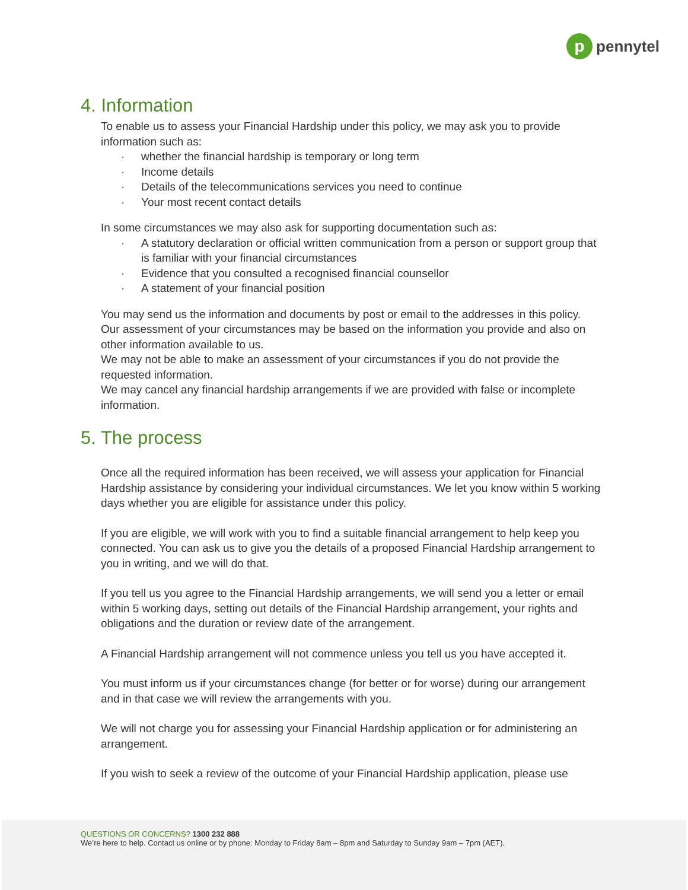p
pennytel
4. Information
To enable us to assess your Financial Hardship under this policy, we may ask you to provide information such as:
· whether the financial hardship is temporary or long term
· Income details
· Details of the telecommunications services you need to continue
· Your most recent contact details
In some circumstances we may also ask for supporting documentation such as:
· A statutory declaration or official written communication from a person or support group that is familiar with your financial circumstances
· Evidence that you consulted a recognised financial counsellor
· A statement of your financial position
You may send us the information and documents by post or email to the addresses in this policy.
Our assessment of your circumstances may be based on the information you provide and also on other information available to us.
We may not be able to make an assessment of your circumstances if you do not provide the requested information.
We may cancel any financial hardship arrangements if we are provided with false or incomplete information.
5. The process
Once all the required information has been received, we will assess your application for Financial Hardship assistance by considering your individual circumstances. We let you know within 5 working days whether you are eligible for assistance under this policy.
If you are eligible, we will work with you to find a suitable financial arrangement to help keep you connected. You can ask us to give you the details of a proposed Financial Hardship arrangement to you in writing, and we will do that.
If you tell us you agree to the Financial Hardship arrangements, we will send you a letter or email within 5 working days, setting out details of the Financial Hardship arrangement, your rights and obligations and the duration or review date of the arrangement.
A Financial Hardship arrangement will not commence unless you tell us you have accepted it.
You must inform us if your circumstances change (for better or for worse) during our arrangement and in that case we will review the arrangements with you.
We will not charge you for assessing your Financial Hardship application or for administering an arrangement.
If you wish to seek a review of the outcome of your Financial Hardship application, please use
QUESTIONS OR CONCERNS? 1300 232 888
We’re here to help. Contact us online or by phone: Monday to Friday 8am – 8pm and Saturday to Sunday 9am – 7pm (AET).